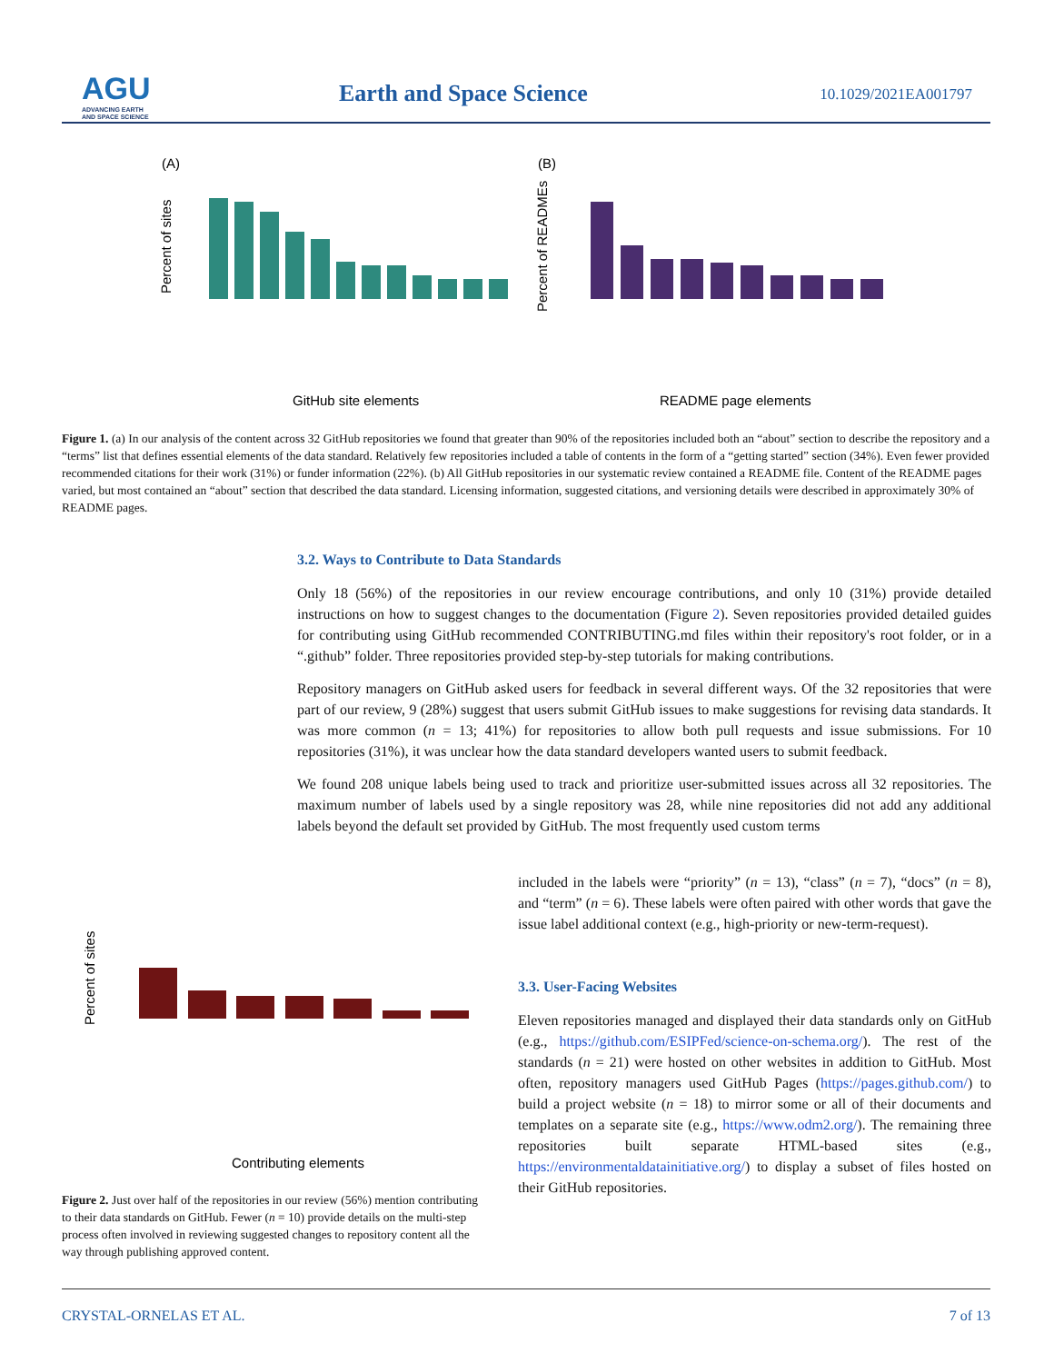AGU
ADVANCING EARTH
AND SPACE SCIENCE
Earth and Space Science 10.1029/2021EA001797
(A)
(B)
Percent of sites
Percent of READMEs
GitHub site elements
README page elements
Figure 1. (a) In our analysis of the content across 32 GitHub repositories we found that greater than 90% of the repositories included both an “about” section to describe the repository and a “terms” list that defines essential elements of the data standard. Relatively few repositories included a table of contents in the form of a “getting started” section (34%). Even fewer provided recommended citations for their work (31%) or funder information (22%). (b) All GitHub repositories in our systematic review contained a README file. Content of the README pages varied, but most contained an “about” section that described the data standard. Licensing information, suggested citations, and versioning details were described in approximately 30% of README pages.
3.2. Ways to Contribute to Data Standards
Only 18 (56%) of the repositories in our review encourage contributions, and only 10 (31%) provide detailed instructions on how to suggest changes to the documentation (Figure 2). Seven repositories provided detailed guides for contributing using GitHub recommended CONTRIBUTING.md files within their repository's root folder, or in a “.github” folder. Three repositories provided step-by-step tutorials for making contributions.
Repository managers on GitHub asked users for feedback in several different ways. Of the 32 repositories that were part of our review, 9 (28%) suggest that users submit GitHub issues to make suggestions for revising data standards. It was more common (n = 13; 41%) for repositories to allow both pull requests and issue submissions. For 10 repositories (31%), it was unclear how the data standard developers wanted users to submit feedback.
We found 208 unique labels being used to track and prioritize user-submitted issues across all 32 repositories. The maximum number of labels used by a single repository was 28, while nine repositories did not add any additional labels beyond the default set provided by GitHub. The most frequently used custom terms
Percent of sites
Contributing elements
Figure 2. Just over half of the repositories in our review (56%) mention contributing to their data standards on GitHub. Fewer (n = 10) provide details on the multi-step process often involved in reviewing suggested changes to repository content all the way through publishing approved content.
included in the labels were “priority” (n = 13), “class” (n = 7), “docs” (n = 8), and “term” (n = 6). These labels were often paired with other words that gave the issue label additional context (e.g., high-priority or new-term-request).
3.3. User-Facing Websites
Eleven repositories managed and displayed their data standards only on GitHub (e.g., https://github.com/ESIPFed/science-on-schema.org/). The rest of the standards (n = 21) were hosted on other websites in addition to GitHub. Most often, repository managers used GitHub Pages (https://pages.github.com/) to build a project website (n = 18) to mirror some or all of their documents and templates on a separate site (e.g., https://www.odm2.org/). The remaining three repositories built separate HTML-based sites (e.g., https://environmentaldatainitiative.org/) to display a subset of files hosted on their GitHub repositories.
CRYSTAL-ORNELAS ET AL. 7 of 13